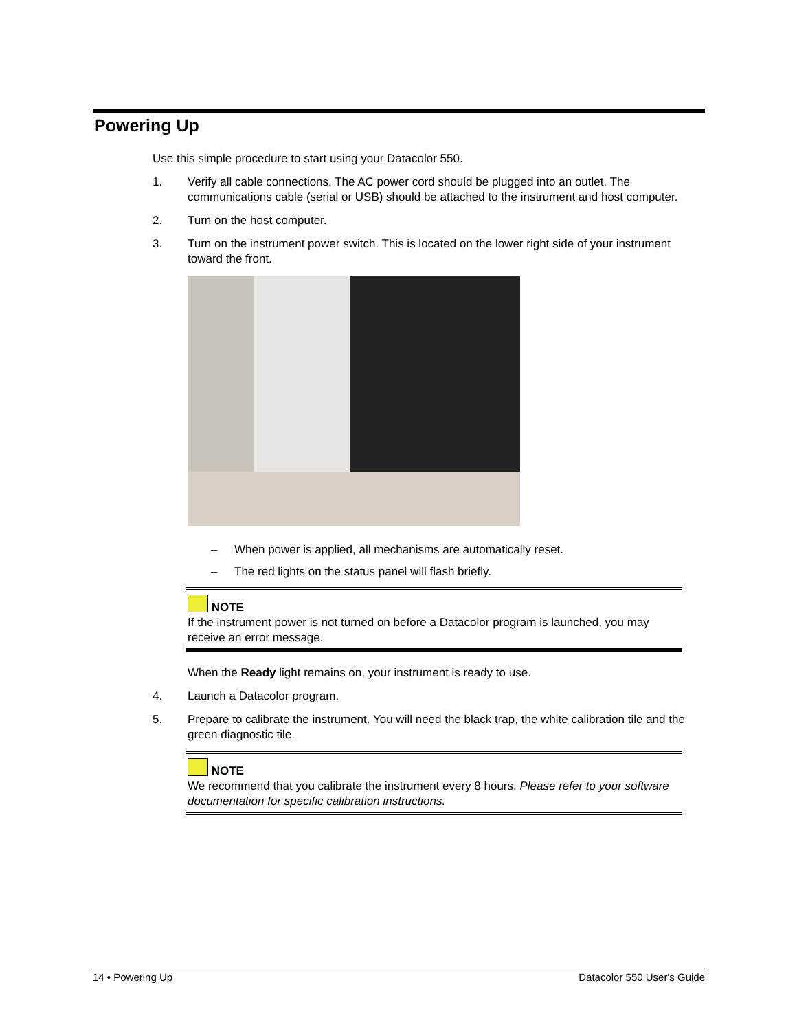Powering Up
Use this simple procedure to start using your Datacolor 550.
1. Verify all cable connections. The AC power cord should be plugged into an outlet. The communications cable (serial or USB) should be attached to the instrument and host computer.
2. Turn on the host computer.
3. Turn on the instrument power switch. This is located on the lower right side of your instrument toward the front.
– When power is applied, all mechanisms are automatically reset.
– The red lights on the status panel will flash briefly.
NOTE
If the instrument power is not turned on before a Datacolor program is launched, you may receive an error message.
When the Ready light remains on, your instrument is ready to use.
4. Launch a Datacolor program.
5. Prepare to calibrate the instrument. You will need the black trap, the white calibration tile and the green diagnostic tile.
NOTE
We recommend that you calibrate the instrument every 8 hours. Please refer to your software documentation for specific calibration instructions.
14 • Powering Up Datacolor 550 User's Guide